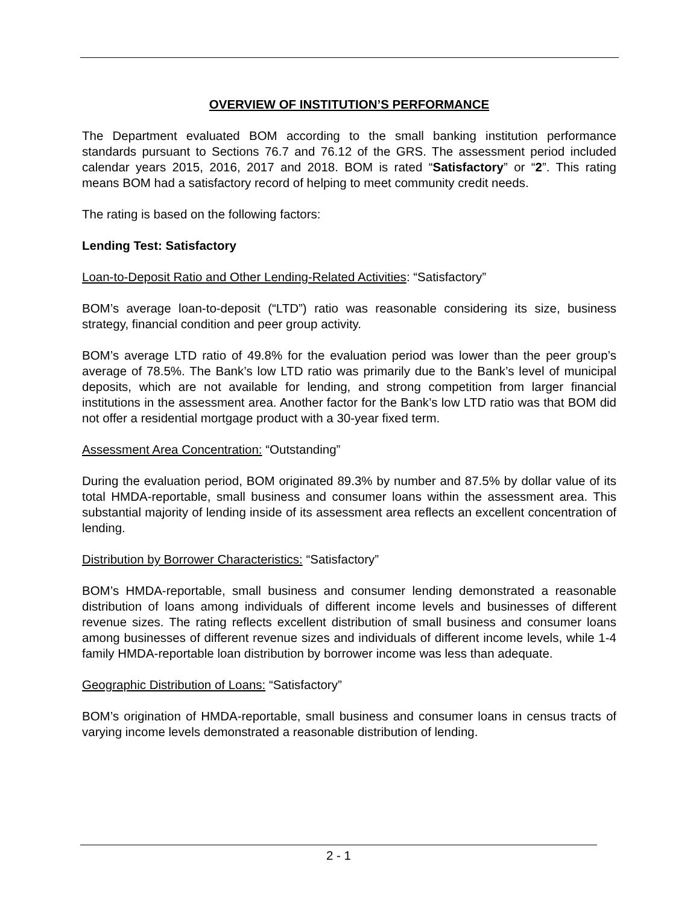OVERVIEW OF INSTITUTION’S PERFORMANCE
The Department evaluated BOM according to the small banking institution performance standards pursuant to Sections 76.7 and 76.12 of the GRS. The assessment period included calendar years 2015, 2016, 2017 and 2018. BOM is rated “Satisfactory” or “2”. This rating means BOM had a satisfactory record of helping to meet community credit needs.
The rating is based on the following factors:
Lending Test: Satisfactory
Loan-to-Deposit Ratio and Other Lending-Related Activities: “Satisfactory”
BOM’s average loan-to-deposit (“LTD”) ratio was reasonable considering its size, business strategy, financial condition and peer group activity.
BOM’s average LTD ratio of 49.8% for the evaluation period was lower than the peer group’s average of 78.5%. The Bank’s low LTD ratio was primarily due to the Bank’s level of municipal deposits, which are not available for lending, and strong competition from larger financial institutions in the assessment area. Another factor for the Bank’s low LTD ratio was that BOM did not offer a residential mortgage product with a 30-year fixed term.
Assessment Area Concentration: “Outstanding”
During the evaluation period, BOM originated 89.3% by number and 87.5% by dollar value of its total HMDA-reportable, small business and consumer loans within the assessment area. This substantial majority of lending inside of its assessment area reflects an excellent concentration of lending.
Distribution by Borrower Characteristics: “Satisfactory”
BOM’s HMDA-reportable, small business and consumer lending demonstrated a reasonable distribution of loans among individuals of different income levels and businesses of different revenue sizes. The rating reflects excellent distribution of small business and consumer loans among businesses of different revenue sizes and individuals of different income levels, while 1-4 family HMDA-reportable loan distribution by borrower income was less than adequate.
Geographic Distribution of Loans: “Satisfactory”
BOM’s origination of HMDA-reportable, small business and consumer loans in census tracts of varying income levels demonstrated a reasonable distribution of lending.
2 - 1